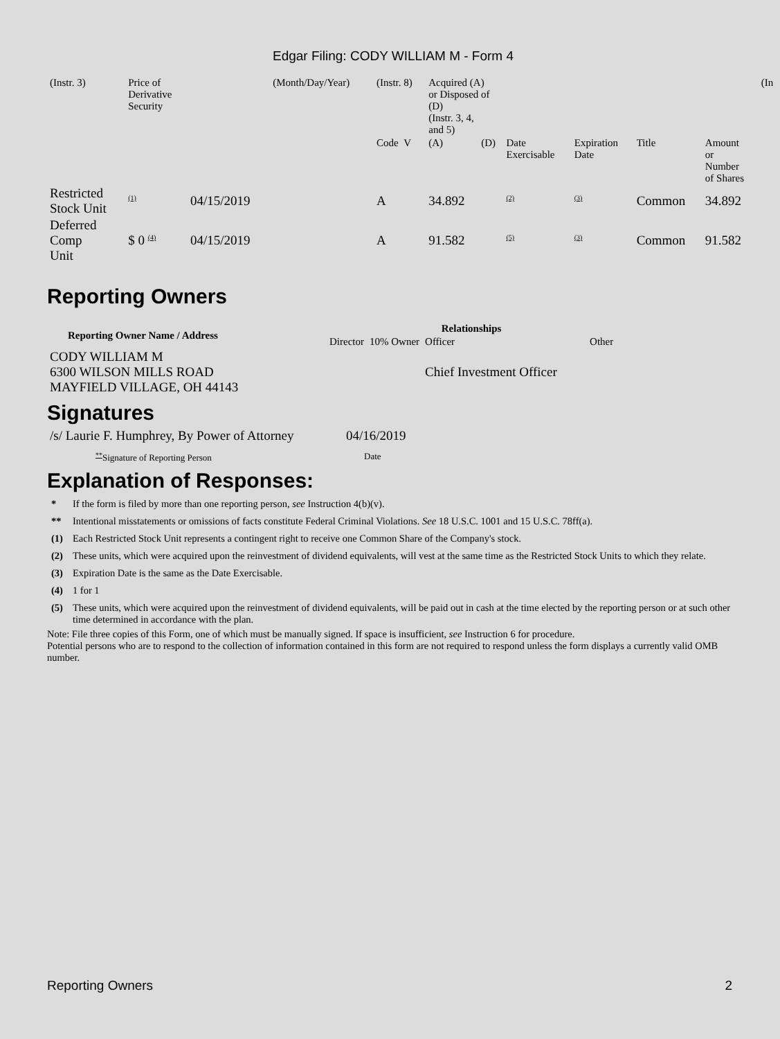Edgar Filing: CODY WILLIAM M - Form 4
| (Instr. 3) | Price of Derivative Security | | (Month/Day/Year) | (Instr. 8) | Acquired (A) or Disposed of (D) (Instr. 3, 4, and 5) | | | | | | (In |
| | | | | Code V | (A) | (D) | Date Exercisable | Expiration Date | Title | Amount or Number of Shares | |
| Restricted Stock Unit | <sup>(1)</sup> | 04/15/2019 | | A | 34.892 | | <sup>(2)</sup> | <sup>(3)</sup> | Common | 34.892 | |
| Deferred Comp Unit | $ 0 <sup>(4)</sup> | 04/15/2019 | | A | 91.582 | | <sup>(5)</sup> | <sup>(3)</sup> | Common | 91.582 | |
Reporting Owners
| Reporting Owner Name / Address | Relationships | | | |
| --- | --- | --- | --- | --- |
| | Director | 10% Owner | Officer | Other |
| CODY WILLIAM M 6300 WILSON MILLS ROAD MAYFIELD VILLAGE, OH 44143 | | | Chief Investment Officer | |
Signatures
| /s/ Laurie F. Humphrey, By Power of Attorney | 04/16/2019 |
| <sup>**</sup> Signature of Reporting Person | Date |
Explanation of Responses:
| * | If the form is filed by more than one reporting person, see Instruction 4(b)(v). |
| ** | Intentional misstatements or omissions of facts constitute Federal Criminal Violations. See 18 U.S.C. 1001 and 15 U.S.C. 78ff(a). |
| (1) | Each Restricted Stock Unit represents a contingent right to receive one Common Share of the Company's stock. |
| (2) | These units, which were acquired upon the reinvestment of dividend equivalents, will vest at the same time as the Restricted Stock Units to which they relate. |
| (3) | Expiration Date is the same as the Date Exercisable. |
| (4) | 1 for 1 |
| (5) | These units, which were acquired upon the reinvestment of dividend equivalents, will be paid out in cash at the time elected by the reporting person or at such other time determined in accordance with the plan. |
Note: File three copies of this Form, one of which must be manually signed. If space is insufficient, see Instruction 6 for procedure.
Potential persons who are to respond to the collection of information contained in this form are not required to respond unless the form displays a currently valid OMB number.
Reporting Owners 2